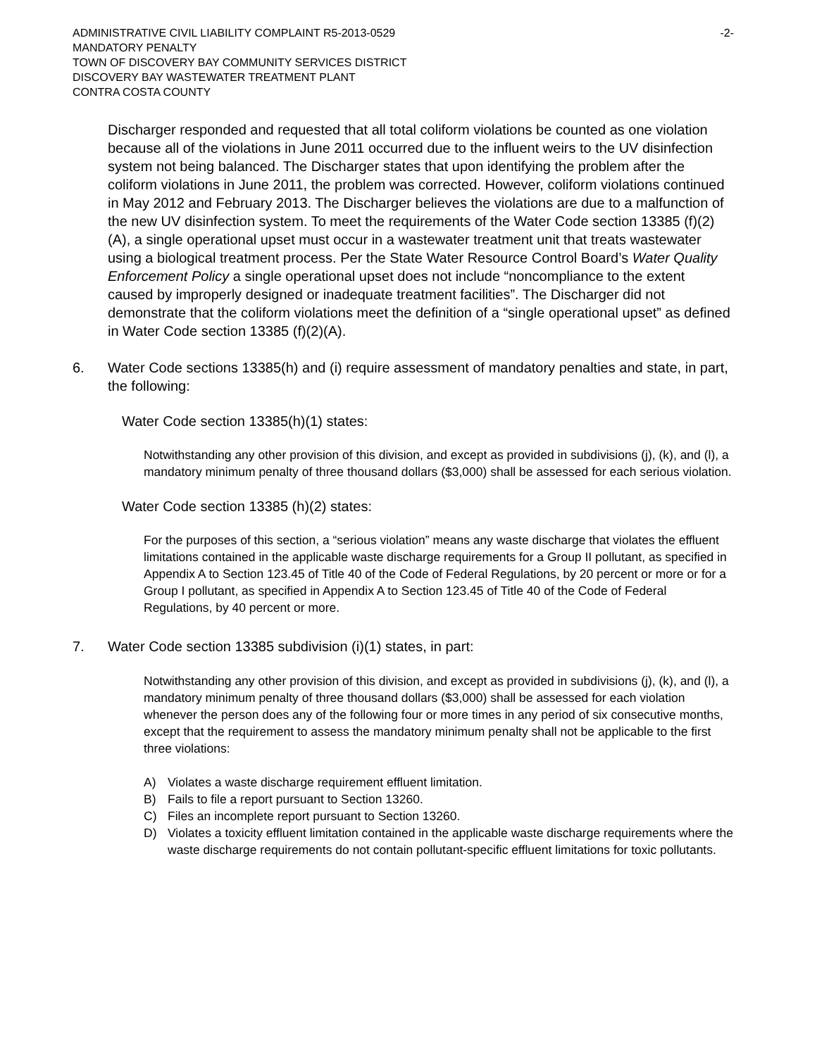ADMINISTRATIVE CIVIL LIABILITY COMPLAINT R5-2013-0529 -2-
MANDATORY PENALTY
TOWN OF DISCOVERY BAY COMMUNITY SERVICES DISTRICT
DISCOVERY BAY WASTEWATER TREATMENT PLANT
CONTRA COSTA COUNTY
Discharger responded and requested that all total coliform violations be counted as one violation because all of the violations in June 2011 occurred due to the influent weirs to the UV disinfection system not being balanced. The Discharger states that upon identifying the problem after the coliform violations in June 2011, the problem was corrected. However, coliform violations continued in May 2012 and February 2013. The Discharger believes the violations are due to a malfunction of the new UV disinfection system. To meet the requirements of the Water Code section 13385 (f)(2)(A), a single operational upset must occur in a wastewater treatment unit that treats wastewater using a biological treatment process. Per the State Water Resource Control Board’s Water Quality Enforcement Policy a single operational upset does not include “noncompliance to the extent caused by improperly designed or inadequate treatment facilities”. The Discharger did not demonstrate that the coliform violations meet the definition of a “single operational upset” as defined in Water Code section 13385 (f)(2)(A).
6. Water Code sections 13385(h) and (i) require assessment of mandatory penalties and state, in part, the following:
Water Code section 13385(h)(1) states:
Notwithstanding any other provision of this division, and except as provided in subdivisions (j), (k), and (l), a mandatory minimum penalty of three thousand dollars ($3,000) shall be assessed for each serious violation.
Water Code section 13385 (h)(2) states:
For the purposes of this section, a “serious violation” means any waste discharge that violates the effluent limitations contained in the applicable waste discharge requirements for a Group II pollutant, as specified in Appendix A to Section 123.45 of Title 40 of the Code of Federal Regulations, by 20 percent or more or for a Group I pollutant, as specified in Appendix A to Section 123.45 of Title 40 of the Code of Federal Regulations, by 40 percent or more.
7. Water Code section 13385 subdivision (i)(1) states, in part:
Notwithstanding any other provision of this division, and except as provided in subdivisions (j), (k), and (l), a mandatory minimum penalty of three thousand dollars ($3,000) shall be assessed for each violation whenever the person does any of the following four or more times in any period of six consecutive months, except that the requirement to assess the mandatory minimum penalty shall not be applicable to the first three violations:
A) Violates a waste discharge requirement effluent limitation.
B) Fails to file a report pursuant to Section 13260.
C) Files an incomplete report pursuant to Section 13260.
D) Violates a toxicity effluent limitation contained in the applicable waste discharge requirements where the waste discharge requirements do not contain pollutant-specific effluent limitations for toxic pollutants.